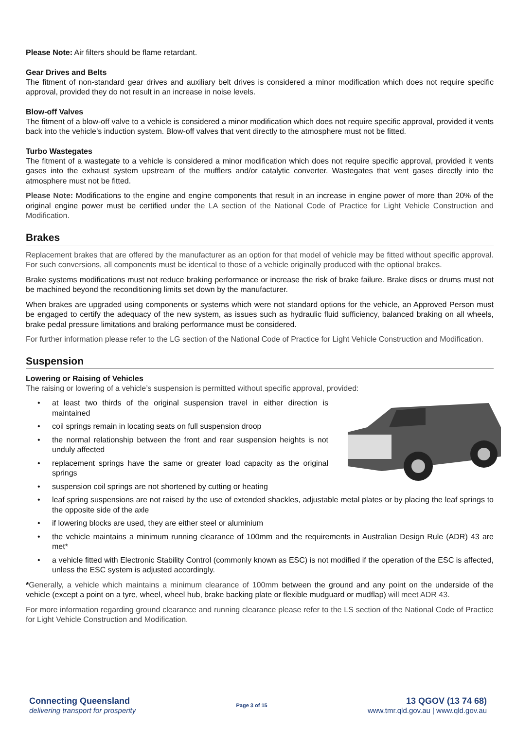Please Note: Air filters should be flame retardant.
Gear Drives and Belts
The fitment of non-standard gear drives and auxiliary belt drives is considered a minor modification which does not require specific approval, provided they do not result in an increase in noise levels.
Blow-off Valves
The fitment of a blow-off valve to a vehicle is considered a minor modification which does not require specific approval, provided it vents back into the vehicle’s induction system. Blow-off valves that vent directly to the atmosphere must not be fitted.
Turbo Wastegates
The fitment of a wastegate to a vehicle is considered a minor modification which does not require specific approval, provided it vents gases into the exhaust system upstream of the mufflers and/or catalytic converter. Wastegates that vent gases directly into the atmosphere must not be fitted.
Please Note: Modifications to the engine and engine components that result in an increase in engine power of more than 20% of the original engine power must be certified under the LA section of the National Code of Practice for Light Vehicle Construction and Modification.
Brakes
Replacement brakes that are offered by the manufacturer as an option for that model of vehicle may be fitted without specific approval. For such conversions, all components must be identical to those of a vehicle originally produced with the optional brakes.
Brake systems modifications must not reduce braking performance or increase the risk of brake failure. Brake discs or drums must not be machined beyond the reconditioning limits set down by the manufacturer.
When brakes are upgraded using components or systems which were not standard options for the vehicle, an Approved Person must be engaged to certify the adequacy of the new system, as issues such as hydraulic fluid sufficiency, balanced braking on all wheels, brake pedal pressure limitations and braking performance must be considered.
For further information please refer to the LG section of the National Code of Practice for Light Vehicle Construction and Modification.
Suspension
Lowering or Raising of Vehicles
The raising or lowering of a vehicle’s suspension is permitted without specific approval, provided:
at least two thirds of the original suspension travel in either direction is maintained
coil springs remain in locating seats on full suspension droop
the normal relationship between the front and rear suspension heights is not unduly affected
replacement springs have the same or greater load capacity as the original springs
suspension coil springs are not shortened by cutting or heating
leaf spring suspensions are not raised by the use of extended shackles, adjustable metal plates or by placing the leaf springs to the opposite side of the axle
if lowering blocks are used, they are either steel or aluminium
the vehicle maintains a minimum running clearance of 100mm and the requirements in Australian Design Rule (ADR) 43 are met*
a vehicle fitted with Electronic Stability Control (commonly known as ESC) is not modified if the operation of the ESC is affected, unless the ESC system is adjusted accordingly.
*Generally, a vehicle which maintains a minimum clearance of 100mm between the ground and any point on the underside of the vehicle (except a point on a tyre, wheel, wheel hub, brake backing plate or flexible mudguard or mudflap) will meet ADR 43.
For more information regarding ground clearance and running clearance please refer to the LS section of the National Code of Practice for Light Vehicle Construction and Modification.
Connecting Queensland
delivering transport for prosperity
Page 3 of 15
13 QGOV (13 74 68)
www.tmr.qld.gov.au | www.qld.gov.au